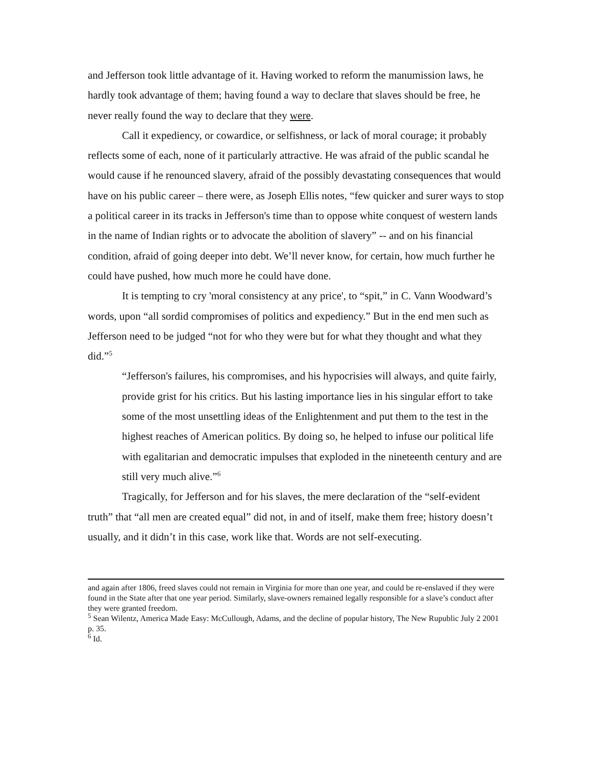and Jefferson took little advantage of it. Having worked to reform the manumission laws, he hardly took advantage of them; having found a way to declare that slaves should be free, he never really found the way to declare that they were.
Call it expediency, or cowardice, or selfishness, or lack of moral courage; it probably reflects some of each, none of it particularly attractive. He was afraid of the public scandal he would cause if he renounced slavery, afraid of the possibly devastating consequences that would have on his public career – there were, as Joseph Ellis notes, “few quicker and surer ways to stop a political career in its tracks in Jefferson's time than to oppose white conquest of western lands in the name of Indian rights or to advocate the abolition of slavery” -- and on his financial condition, afraid of going deeper into debt. We’ll never know, for certain, how much further he could have pushed, how much more he could have done.
It is tempting to cry 'moral consistency at any price', to “spit,” in C. Vann Woodward’s words, upon “all sordid compromises of politics and expediency.” But in the end men such as Jefferson need to be judged “not for who they were but for what they thought and what they did.”<sup>5</sup>
“Jefferson's failures, his compromises, and his hypocrisies will always, and quite fairly, provide grist for his critics. But his lasting importance lies in his singular effort to take some of the most unsettling ideas of the Enlightenment and put them to the test in the highest reaches of American politics. By doing so, he helped to infuse our political life with egalitarian and democratic impulses that exploded in the nineteenth century and are still very much alive.”<sup>6</sup>
Tragically, for Jefferson and for his slaves, the mere declaration of the “self-evident truth” that “all men are created equal” did not, in and of itself, make them free; history doesn’t usually, and it didn’t in this case, work like that. Words are not self-executing.
and again after 1806, freed slaves could not remain in Virginia for more than one year, and could be re-enslaved if they were found in the State after that one year period. Similarly, slave-owners remained legally responsible for a slave’s conduct after they were granted freedom.
<sup>5</sup> Sean Wilentz, America Made Easy: McCullough, Adams, and the decline of popular history, The New Rupublic July 2 2001 p. 35.
<sup>6</sup> Id.